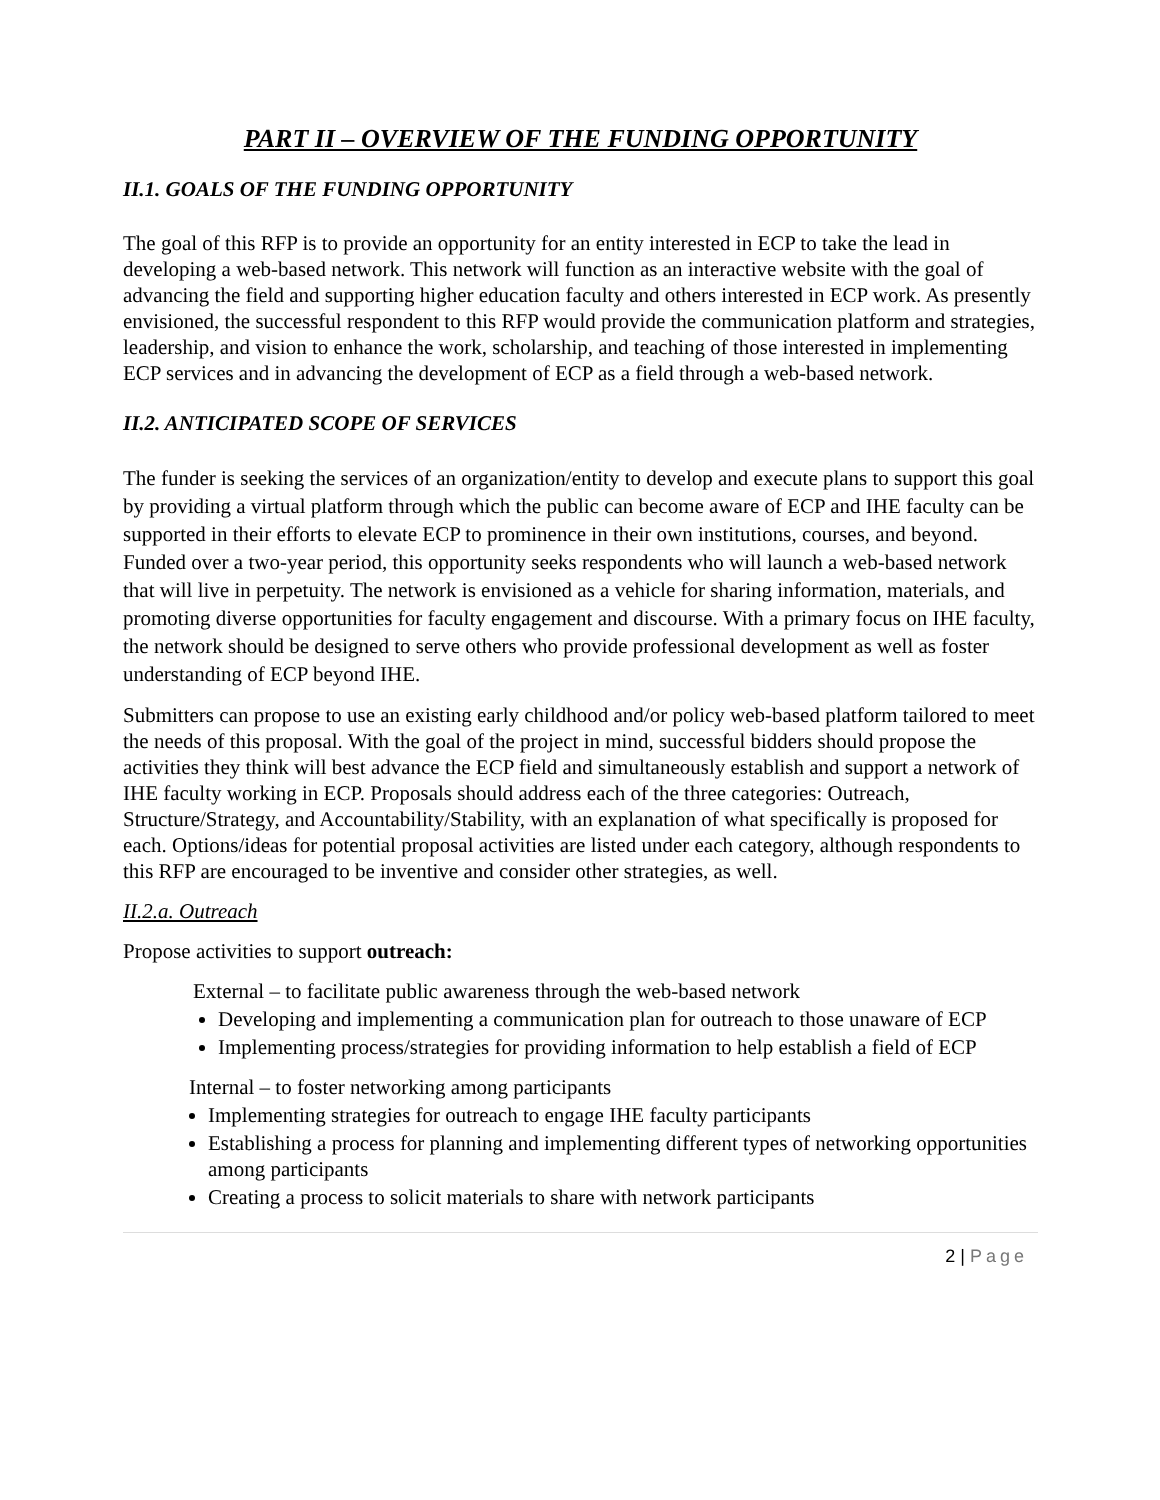PART II – OVERVIEW OF THE FUNDING OPPORTUNITY
II.1. GOALS OF THE FUNDING OPPORTUNITY
The goal of this RFP is to provide an opportunity for an entity interested in ECP to take the lead in developing a web-based network. This network will function as an interactive website with the goal of advancing the field and supporting higher education faculty and others interested in ECP work. As presently envisioned, the successful respondent to this RFP would provide the communication platform and strategies, leadership, and vision to enhance the work, scholarship, and teaching of those interested in implementing ECP services and in advancing the development of ECP as a field through a web-based network.
II.2. ANTICIPATED SCOPE OF SERVICES
The funder is seeking the services of an organization/entity to develop and execute plans to support this goal by providing a virtual platform through which the public can become aware of ECP and IHE faculty can be supported in their efforts to elevate ECP to prominence in their own institutions, courses, and beyond. Funded over a two-year period, this opportunity seeks respondents who will launch a web-based network that will live in perpetuity. The network is envisioned as a vehicle for sharing information, materials, and promoting diverse opportunities for faculty engagement and discourse. With a primary focus on IHE faculty, the network should be designed to serve others who provide professional development as well as foster understanding of ECP beyond IHE.
Submitters can propose to use an existing early childhood and/or policy web-based platform tailored to meet the needs of this proposal. With the goal of the project in mind, successful bidders should propose the activities they think will best advance the ECP field and simultaneously establish and support a network of IHE faculty working in ECP. Proposals should address each of the three categories: Outreach, Structure/Strategy, and Accountability/Stability, with an explanation of what specifically is proposed for each. Options/ideas for potential proposal activities are listed under each category, although respondents to this RFP are encouraged to be inventive and consider other strategies, as well.
II.2.a. Outreach
Propose activities to support outreach:
External – to facilitate public awareness through the web-based network
Developing and implementing a communication plan for outreach to those unaware of ECP
Implementing process/strategies for providing information to help establish a field of ECP
Internal – to foster networking among participants
Implementing strategies for outreach to engage IHE faculty participants
Establishing a process for planning and implementing different types of networking opportunities among participants
Creating a process to solicit materials to share with network participants
2 | Page